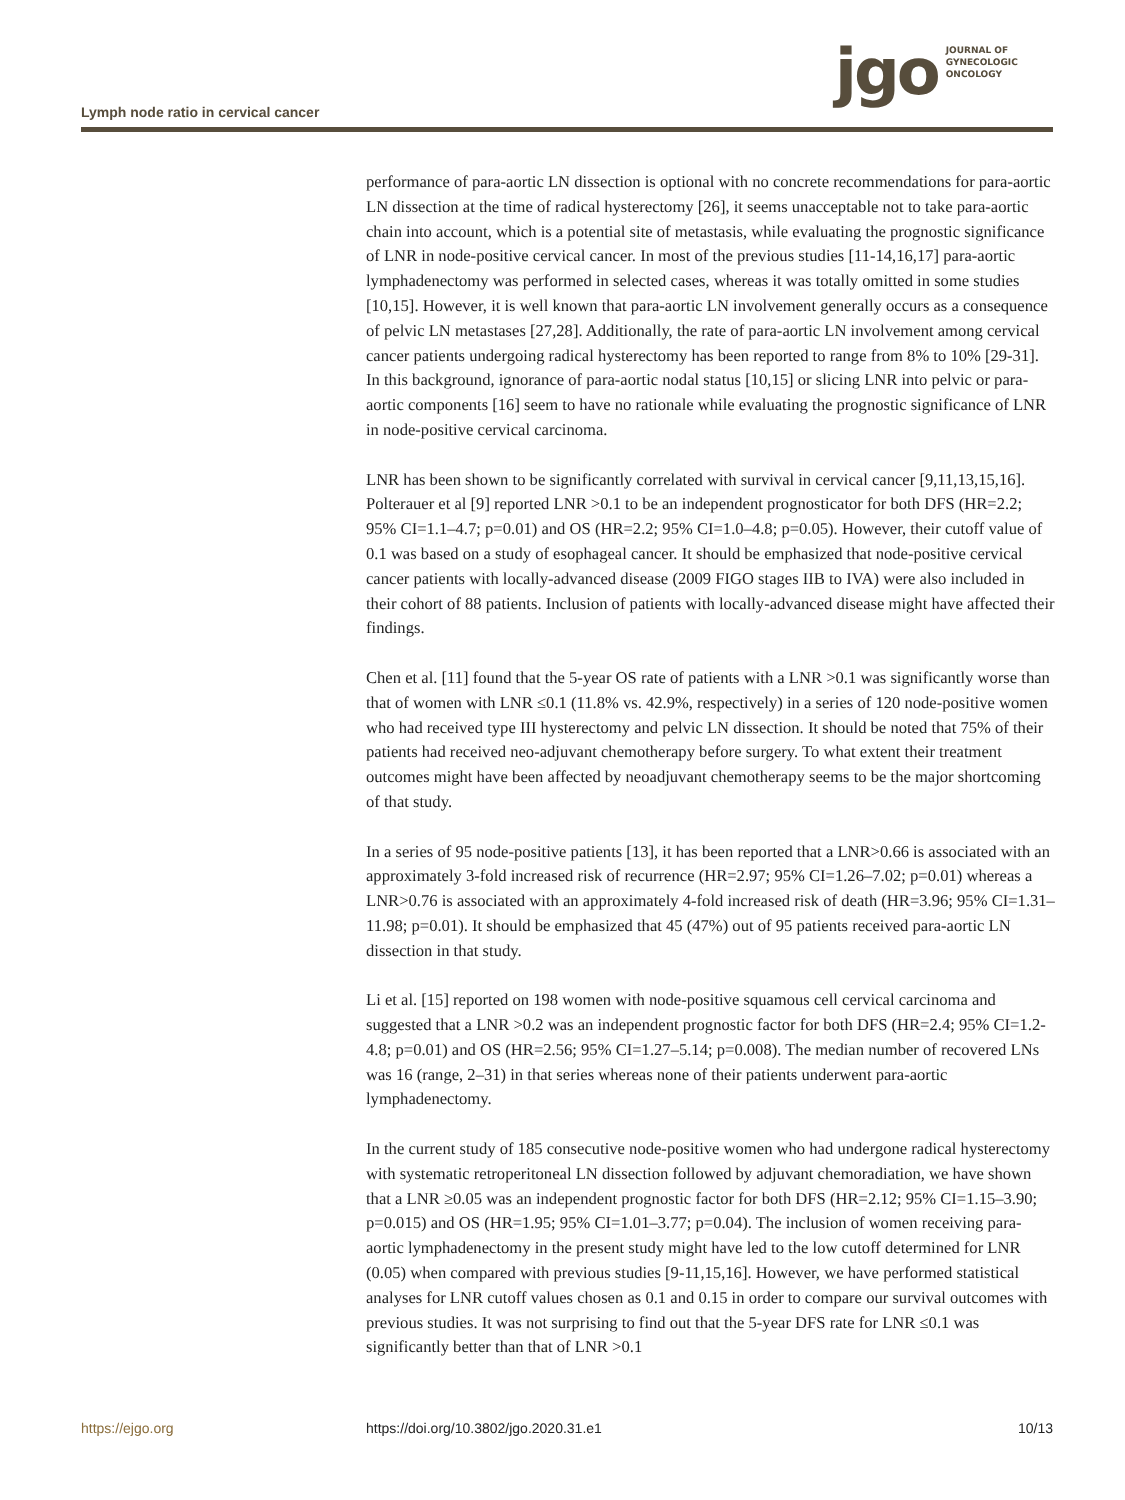jgo
JOURNAL OF
GYNECOLOGIC
ONCOLOGY
Lymph node ratio in cervical cancer
performance of para-aortic LN dissection is optional with no concrete recommendations for para-aortic LN dissection at the time of radical hysterectomy [26], it seems unacceptable not to take para-aortic chain into account, which is a potential site of metastasis, while evaluating the prognostic significance of LNR in node-positive cervical cancer. In most of the previous studies [11-14,16,17] para-aortic lymphadenectomy was performed in selected cases, whereas it was totally omitted in some studies [10,15]. However, it is well known that para-aortic LN involvement generally occurs as a consequence of pelvic LN metastases [27,28]. Additionally, the rate of para-aortic LN involvement among cervical cancer patients undergoing radical hysterectomy has been reported to range from 8% to 10% [29-31]. In this background, ignorance of para-aortic nodal status [10,15] or slicing LNR into pelvic or para-aortic components [16] seem to have no rationale while evaluating the prognostic significance of LNR in node-positive cervical carcinoma.
LNR has been shown to be significantly correlated with survival in cervical cancer [9,11,13,15,16]. Polterauer et al [9] reported LNR >0.1 to be an independent prognosticator for both DFS (HR=2.2; 95% CI=1.1–4.7; p=0.01) and OS (HR=2.2; 95% CI=1.0–4.8; p=0.05). However, their cutoff value of 0.1 was based on a study of esophageal cancer. It should be emphasized that node-positive cervical cancer patients with locally-advanced disease (2009 FIGO stages IIB to IVA) were also included in their cohort of 88 patients. Inclusion of patients with locally-advanced disease might have affected their findings.
Chen et al. [11] found that the 5-year OS rate of patients with a LNR >0.1 was significantly worse than that of women with LNR ≤0.1 (11.8% vs. 42.9%, respectively) in a series of 120 node-positive women who had received type III hysterectomy and pelvic LN dissection. It should be noted that 75% of their patients had received neo-adjuvant chemotherapy before surgery. To what extent their treatment outcomes might have been affected by neoadjuvant chemotherapy seems to be the major shortcoming of that study.
In a series of 95 node-positive patients [13], it has been reported that a LNR>0.66 is associated with an approximately 3-fold increased risk of recurrence (HR=2.97; 95% CI=1.26–7.02; p=0.01) whereas a LNR>0.76 is associated with an approximately 4-fold increased risk of death (HR=3.96; 95% CI=1.31–11.98; p=0.01). It should be emphasized that 45 (47%) out of 95 patients received para-aortic LN dissection in that study.
Li et al. [15] reported on 198 women with node-positive squamous cell cervical carcinoma and suggested that a LNR >0.2 was an independent prognostic factor for both DFS (HR=2.4; 95% CI=1.2-4.8; p=0.01) and OS (HR=2.56; 95% CI=1.27–5.14; p=0.008). The median number of recovered LNs was 16 (range, 2–31) in that series whereas none of their patients underwent para-aortic lymphadenectomy.
In the current study of 185 consecutive node-positive women who had undergone radical hysterectomy with systematic retroperitoneal LN dissection followed by adjuvant chemoradiation, we have shown that a LNR ≥0.05 was an independent prognostic factor for both DFS (HR=2.12; 95% CI=1.15–3.90; p=0.015) and OS (HR=1.95; 95% CI=1.01–3.77; p=0.04). The inclusion of women receiving para-aortic lymphadenectomy in the present study might have led to the low cutoff determined for LNR (0.05) when compared with previous studies [9-11,15,16]. However, we have performed statistical analyses for LNR cutoff values chosen as 0.1 and 0.15 in order to compare our survival outcomes with previous studies. It was not surprising to find out that the 5-year DFS rate for LNR ≤0.1 was significantly better than that of LNR >0.1
https://ejgo.org https://doi.org/10.3802/jgo.2020.31.e1 10/13